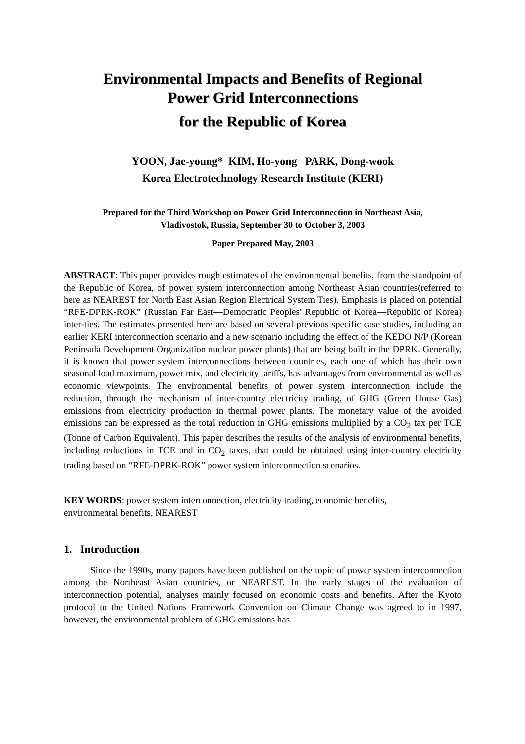Environmental Impacts and Benefits of Regional
Power Grid Interconnections
for the Republic of Korea
YOON, Jae-young* KIM, Ho-yong PARK, Dong-wook
Korea Electrotechnology Research Institute (KERI)
Prepared for the Third Workshop on Power Grid Interconnection in Northeast Asia,
Vladivostok, Russia, September 30 to October 3, 2003
Paper Prepared May, 2003
ABSTRACT: This paper provides rough estimates of the environmental benefits, from the standpoint of the Republic of Korea, of power system interconnection among Northeast Asian countries(referred to here as NEAREST for North East Asian Region Electrical System Ties). Emphasis is placed on potential “RFE-DPRK-ROK” (Russian Far East—Democratic Peoples' Republic of Korea—Republic of Korea) inter-ties. The estimates presented here are based on several previous specific case studies, including an earlier KERI interconnection scenario and a new scenario including the effect of the KEDO N/P (Korean Peninsula Development Organization nuclear power plants) that are being built in the DPRK. Generally, it is known that power system interconnections between countries, each one of which has their own seasonal load maximum, power mix, and electricity tariffs, has advantages from environmental as well as economic viewpoints. The environmental benefits of power system interconnection include the reduction, through the mechanism of inter-country electricity trading, of GHG (Green House Gas) emissions from electricity production in thermal power plants. The monetary value of the avoided emissions can be expressed as the total reduction in GHG emissions multiplied by a CO<sub>2</sub> tax per TCE (Tonne of Carbon Equivalent). This paper describes the results of the analysis of environmental benefits, including reductions in TCE and in CO<sub>2</sub> taxes, that could be obtained using inter-country electricity trading based on “RFE-DPRK-ROK” power system interconnection scenarios.
KEY WORDS: power system interconnection, electricity trading, economic benefits,
environmental benefits, NEAREST
1. Introduction
Since the 1990s, many papers have been published on the topic of power system interconnection among the Northeast Asian countries, or NEAREST. In the early stages of the evaluation of interconnection potential, analyses mainly focused on economic costs and benefits. After the Kyoto protocol to the United Nations Framework Convention on Climate Change was agreed to in 1997, however, the environmental problem of GHG emissions has